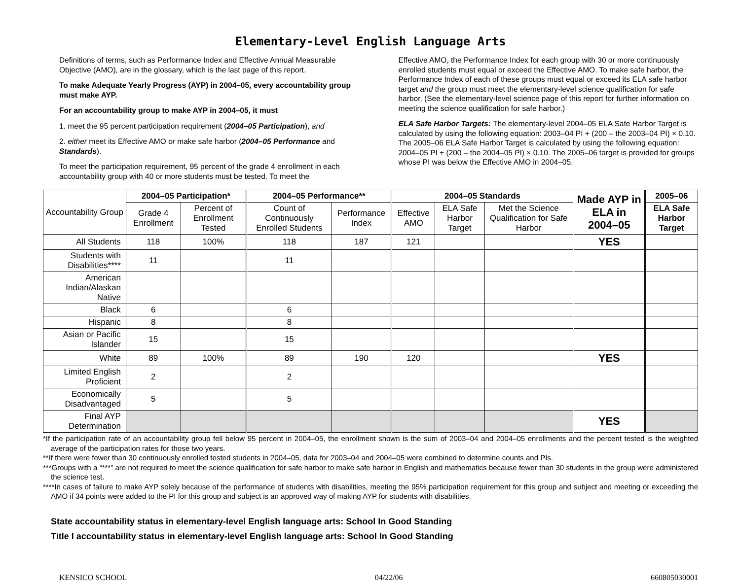Elementary-Level English Language Arts
Definitions of terms, such as Performance Index and Effective Annual Measurable Objective (AMO), are in the glossary, which is the last page of this report.
To make Adequate Yearly Progress (AYP) in 2004–05, every accountability group must make AYP.
For an accountability group to make AYP in 2004–05, it must
1. meet the 95 percent participation requirement (2004–05 Participation), and
2. either meet its Effective AMO or make safe harbor (2004–05 Performance and Standards).
To meet the participation requirement, 95 percent of the grade 4 enrollment in each accountability group with 40 or more students must be tested. To meet the
Effective AMO, the Performance Index for each group with 30 or more continuously enrolled students must equal or exceed the Effective AMO. To make safe harbor, the Performance Index of each of these groups must equal or exceed its ELA safe harbor target and the group must meet the elementary-level science qualification for safe harbor. (See the elementary-level science page of this report for further information on meeting the science qualification for safe harbor.)
ELA Safe Harbor Targets: The elementary-level 2004–05 ELA Safe Harbor Target is calculated by using the following equation: 2003–04 PI + (200 – the 2003–04 PI) × 0.10. The 2005–06 ELA Safe Harbor Target is calculated by using the following equation: 2004–05 PI + (200 – the 2004–05 PI) × 0.10. The 2005–06 target is provided for groups whose PI was below the Effective AMO in 2004–05.
| Accountability Group | 2004–05 Participation* | | 2004–05 Performance** | | 2004–05 Standards | | | Made AYP in ELA in 2004–05 | 2005–06 |
| --- | --- | --- | --- | --- | --- | --- | --- | --- | --- |
| | Grade 4 Enrollment | Percent of Enrollment Tested | Count of Continuously Enrolled Students | Performance Index | Effective AMO | ELA Safe Harbor Target | Met the Science Qualification for Safe Harbor | | ELA Safe Harbor Target |
| All Students | 118 | 100% | 118 | 187 | 121 | | | YES | |
| Students with Disabilities**** | 11 | | 11 | | | | | | |
| American Indian/Alaskan Native | | | | | | | | | |
| Black | 6 | | 6 | | | | | | |
| Hispanic | 8 | | 8 | | | | | | |
| Asian or Pacific Islander | 15 | | 15 | | | | | | |
| White | 89 | 100% | 89 | 190 | 120 | | | YES | |
| Limited English Proficient | 2 | | 2 | | | | | | |
| Economically Disadvantaged | 5 | | 5 | | | | | | |
| Final AYP Determination | | | | | | | | YES | |
*If the participation rate of an accountability group fell below 95 percent in 2004–05, the enrollment shown is the sum of 2003–04 and 2004–05 enrollments and the percent tested is the weighted average of the participation rates for those two years.
**If there were fewer than 30 continuously enrolled tested students in 2004–05, data for 2003–04 and 2004–05 were combined to determine counts and PIs.
***Groups with a “***” are not required to meet the science qualification for safe harbor to make safe harbor in English and mathematics because fewer than 30 students in the group were administered the science test.
****In cases of failure to make AYP solely because of the performance of students with disabilities, meeting the 95% participation requirement for this group and subject and meeting or exceeding the AMO if 34 points were added to the PI for this group and subject is an approved way of making AYP for students with disabilities.
State accountability status in elementary-level English language arts: School In Good Standing
Title I accountability status in elementary-level English language arts: School In Good Standing
KENSICO SCHOOL 04/22/06 660805030001